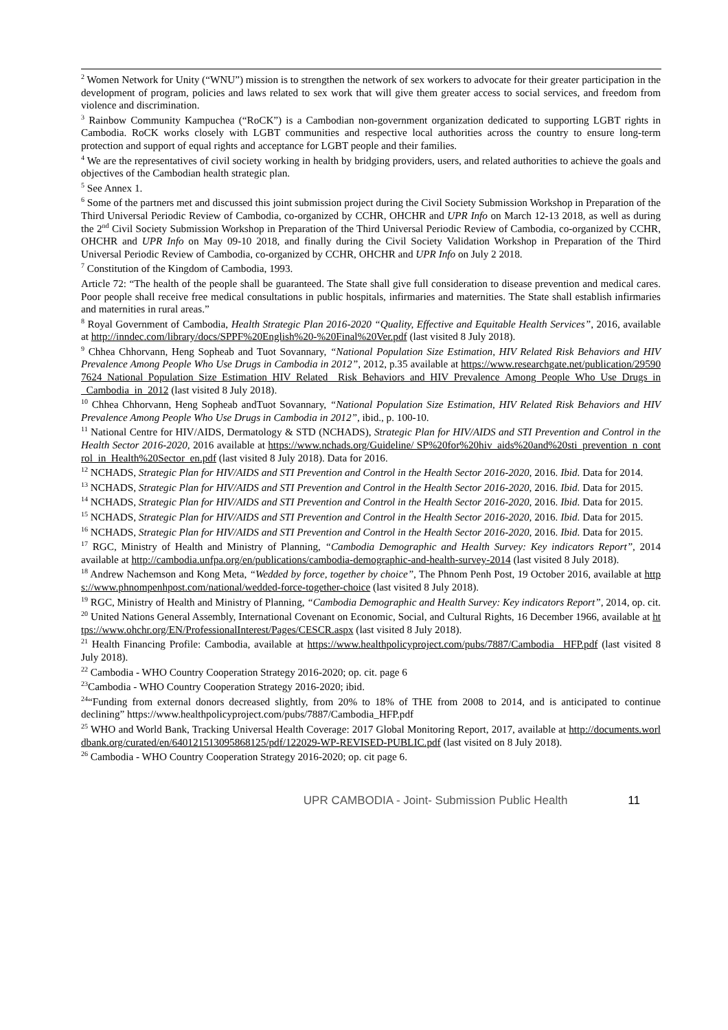<sup>2</sup> Women Network for Unity (“WNU”) mission is to strengthen the network of sex workers to advocate for their greater participation in the development of program, policies and laws related to sex work that will give them greater access to social services, and freedom from violence and discrimination.
<sup>3</sup> Rainbow Community Kampuchea (“RoCK”) is a Cambodian non-government organization dedicated to supporting LGBT rights in Cambodia. RoCK works closely with LGBT communities and respective local authorities across the country to ensure long-term protection and support of equal rights and acceptance for LGBT people and their families.
<sup>4</sup> We are the representatives of civil society working in health by bridging providers, users, and related authorities to achieve the goals and objectives of the Cambodian health strategic plan.
<sup>5</sup> See Annex 1.
<sup>6</sup> Some of the partners met and discussed this joint submission project during the Civil Society Submission Workshop in Preparation of the Third Universal Periodic Review of Cambodia, co-organized by CCHR, OHCHR and UPR Info on March 12-13 2018, as well as during the 2<sup>nd</sup> Civil Society Submission Workshop in Preparation of the Third Universal Periodic Review of Cambodia, co-organized by CCHR, OHCHR and UPR Info on May 09-10 2018, and finally during the Civil Society Validation Workshop in Preparation of the Third Universal Periodic Review of Cambodia, co-organized by CCHR, OHCHR and UPR Info on July 2 2018.
<sup>7</sup> Constitution of the Kingdom of Cambodia, 1993.
Article 72: “The health of the people shall be guaranteed. The State shall give full consideration to disease prevention and medical cares. Poor people shall receive free medical consultations in public hospitals, infirmaries and maternities. The State shall establish infirmaries and maternities in rural areas.”
<sup>8</sup> Royal Government of Cambodia, Health Strategic Plan 2016-2020 “Quality, Effective and Equitable Health Services”, 2016, available at http://inndec.com/library/docs/SPPF%20English%20-%20Final%20Ver.pdf (last visited 8 July 2018).
<sup>9</sup> Chhea Chhorvann, Heng Sopheab and Tuot Sovannary, “National Population Size Estimation, HIV Related Risk Behaviors and HIV Prevalence Among People Who Use Drugs in Cambodia in 2012”, 2012, p.35 available at https://www.researchgate.net/publication/295907624_National_Population_Size_Estimation_HIV_Related_ Risk_Behaviors_and_HIV_Prevalence_Among_People_Who_Use_Drugs_in_Cambodia_in_2012 (last visited 8 July 2018).
<sup>10</sup> Chhea Chhorvann, Heng Sopheab andTuot Sovannary, “National Population Size Estimation, HIV Related Risk Behaviors and HIV Prevalence Among People Who Use Drugs in Cambodia in 2012”, ibid., p. 100-10.
<sup>11</sup> National Centre for HIV/AIDS, Dermatology & STD (NCHADS), Strategic Plan for HIV/AIDS and STI Prevention and Control in the Health Sector 2016-2020, 2016 available at https://www.nchads.org/Guideline/ SP%20for%20hiv_aids%20and%20sti_prevention_n_control_in_Health%20Sector_en.pdf (last visited 8 July 2018). Data for 2016.
<sup>12</sup> NCHADS, Strategic Plan for HIV/AIDS and STI Prevention and Control in the Health Sector 2016-2020, 2016. Ibid. Data for 2014.
<sup>13</sup> NCHADS, Strategic Plan for HIV/AIDS and STI Prevention and Control in the Health Sector 2016-2020, 2016. Ibid. Data for 2015.
<sup>14</sup> NCHADS, Strategic Plan for HIV/AIDS and STI Prevention and Control in the Health Sector 2016-2020, 2016. Ibid. Data for 2015.
<sup>15</sup> NCHADS, Strategic Plan for HIV/AIDS and STI Prevention and Control in the Health Sector 2016-2020, 2016. Ibid. Data for 2015.
<sup>16</sup> NCHADS, Strategic Plan for HIV/AIDS and STI Prevention and Control in the Health Sector 2016-2020, 2016. Ibid. Data for 2015.
<sup>17</sup> RGC, Ministry of Health and Ministry of Planning, “Cambodia Demographic and Health Survey: Key indicators Report”, 2014 available at http://cambodia.unfpa.org/en/publications/cambodia-demographic-and-health-survey-2014 (last visited 8 July 2018).
<sup>18</sup> Andrew Nachemson and Kong Meta, “Wedded by force, together by choice”, The Phnom Penh Post, 19 October 2016, available at https://www.phnompenhpost.com/national/wedded-force-together-choice (last visited 8 July 2018).
<sup>19</sup> RGC, Ministry of Health and Ministry of Planning, “Cambodia Demographic and Health Survey: Key indicators Report”, 2014, op. cit.
<sup>20</sup> United Nations General Assembly, International Covenant on Economic, Social, and Cultural Rights, 16 December 1966, available at https://www.ohchr.org/EN/ProfessionalInterest/Pages/CESCR.aspx (last visited 8 July 2018).
<sup>21</sup> Health Financing Profile: Cambodia, available at https://www.healthpolicyproject.com/pubs/7887/Cambodia _HFP.pdf (last visited 8 July 2018).
<sup>22</sup> Cambodia - WHO Country Cooperation Strategy 2016-2020; op. cit. page 6
<sup>23</sup> Cambodia - WHO Country Cooperation Strategy 2016-2020; ibid.
<sup>24</sup> “Funding from external donors decreased slightly, from 20% to 18% of THE from 2008 to 2014, and is anticipated to continue declining” https://www.healthpolicyproject.com/pubs/7887/Cambodia_HFP.pdf
<sup>25</sup> WHO and World Bank, Tracking Universal Health Coverage: 2017 Global Monitoring Report, 2017, available at http://documents.worldbank.org/curated/en/640121513095868125/pdf/122029-WP-REVISED-PUBLIC.pdf (last visited on 8 July 2018).
<sup>26</sup> Cambodia - WHO Country Cooperation Strategy 2016-2020; op. cit page 6.
UPR CAMBODIA - Joint- Submission Public Health 11